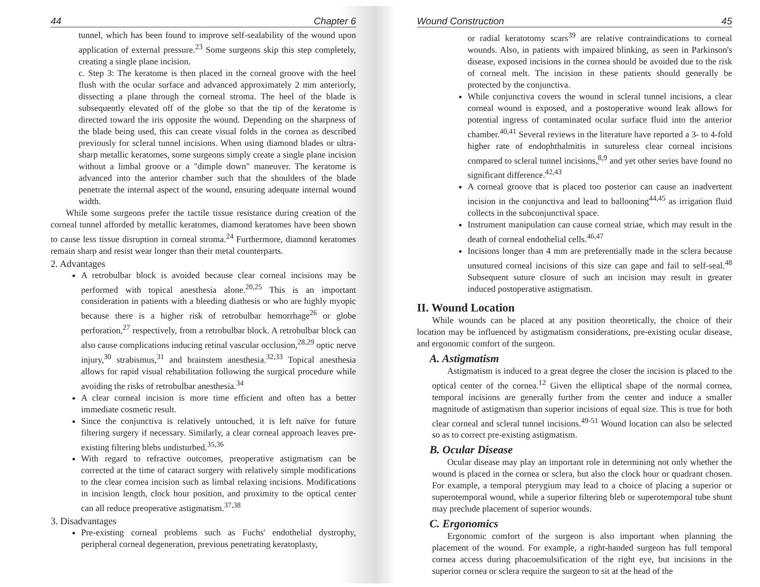44 Chapter 6
tunnel, which has been found to improve self-sealability of the wound upon application of external pressure.<sup>23</sup> Some surgeons skip this step completely, creating a single plane incision.
c. Step 3: The keratome is then placed in the corneal groove with the heel flush with the ocular surface and advanced approximately 2 mm anteriorly, dissecting a plane through the corneal stroma. The heel of the blade is subsequently elevated off of the globe so that the tip of the keratome is directed toward the iris opposite the wound. Depending on the sharpness of the blade being used, this can create visual folds in the cornea as described previously for scleral tunnel incisions. When using diamond blades or ultra-sharp metallic keratomes, some surgeons simply create a single plane incision without a limbal groove or a "dimple down" maneuver. The keratome is advanced into the anterior chamber such that the shoulders of the blade penetrate the internal aspect of the wound, ensuring adequate internal wound width.
While some surgeons prefer the tactile tissue resistance during creation of the corneal tunnel afforded by metallic keratomes, diamond keratomes have been shown to cause less tissue disruption in corneal stroma.<sup>24</sup> Furthermore, diamond keratomes remain sharp and resist wear longer than their metal counterparts.
2. Advantages
A retrobulbar block is avoided because clear corneal incisions may be performed with topical anesthesia alone.<sup>20,25</sup> This is an important consideration in patients with a bleeding diathesis or who are highly myopic because there is a higher risk of retrobulbar hemorrhage<sup>26</sup> or globe perforation,<sup>27</sup> respectively, from a retrobulbar block. A retrobulbar block can also cause complications inducing retinal vascular occlusion,<sup>28,29</sup> optic nerve injury,<sup>30</sup> strabismus,<sup>31</sup> and brainstem anesthesia.<sup>32,33</sup> Topical anesthesia allows for rapid visual rehabilitation following the surgical procedure while avoiding the risks of retrobulbar anesthesia.<sup>34</sup>
A clear corneal incision is more time efficient and often has a better immediate cosmetic result.
Since the conjunctiva is relatively untouched, it is left naïve for future filtering surgery if necessary. Similarly, a clear corneal approach leaves pre-existing filtering blebs undisturbed.<sup>35,36</sup>
With regard to refractive outcomes, preoperative astigmatism can be corrected at the time of cataract surgery with relatively simple modifications to the clear cornea incision such as limbal relaxing incisions. Modifications in incision length, clock hour position, and proximity to the optical center can all reduce preoperative astigmatism.<sup>37,38</sup>
3. Disadvantages
Pre-existing corneal problems such as Fuchs' endothelial dystrophy, peripheral corneal degeneration, previous penetrating keratoplasty,
Wound Construction 45
or radial keratotomy scars<sup>39</sup> are relative contraindications to corneal wounds. Also, in patients with impaired blinking, as seen in Parkinson's disease, exposed incisions in the cornea should be avoided due to the risk of corneal melt. The incision in these patients should generally be protected by the conjunctiva.
While conjunctiva covers the wound in scleral tunnel incisions, a clear corneal wound is exposed, and a postoperative wound leak allows for potential ingress of contaminated ocular surface fluid into the anterior chamber.<sup>40,41</sup> Several reviews in the literature have reported a 3- to 4-fold higher rate of endophthalmitis in sutureless clear corneal incisions compared to scleral tunnel incisions,<sup>8,9</sup> and yet other series have found no significant difference.<sup>42,43</sup>
A corneal groove that is placed too posterior can cause an inadvertent incision in the conjunctiva and lead to ballooning<sup>44,45</sup> as irrigation fluid collects in the subconjunctival space.
Instrument manipulation can cause corneal striae, which may result in the death of corneal endothelial cells.<sup>46,47</sup>
Incisions longer than 4 mm are preferentially made in the sclera because unsutured corneal incisions of this size can gape and fail to self-seal.<sup>48</sup> Subsequent suture closure of such an incision may result in greater induced postoperative astigmatism.
II. Wound Location
While wounds can be placed at any position theoretically, the choice of their location may be influenced by astigmatism considerations, pre-existing ocular disease, and ergonomic comfort of the surgeon.
A. Astigmatism
Astigmatism is induced to a great degree the closer the incision is placed to the optical center of the cornea.<sup>12</sup> Given the elliptical shape of the normal cornea, temporal incisions are generally further from the center and induce a smaller magnitude of astigmatism than superior incisions of equal size. This is true for both clear corneal and scleral tunnel incisions.<sup>49-51</sup> Wound location can also be selected so as to correct pre-existing astigmatism.
B. Ocular Disease
Ocular disease may play an important role in determining not only whether the wound is placed in the cornea or sclera, but also the clock hour or quadrant chosen. For example, a temporal pterygium may lead to a choice of placing a superior or superotemporal wound, while a superior filtering bleb or superotemporal tube shunt may preclude placement of superior wounds.
C. Ergonomics
Ergonomic comfort of the surgeon is also important when planning the placement of the wound. For example, a right-handed surgeon has full temporal cornea access during phacoemulsification of the right eye, but incisions in the superior cornea or sclera require the surgeon to sit at the head of the